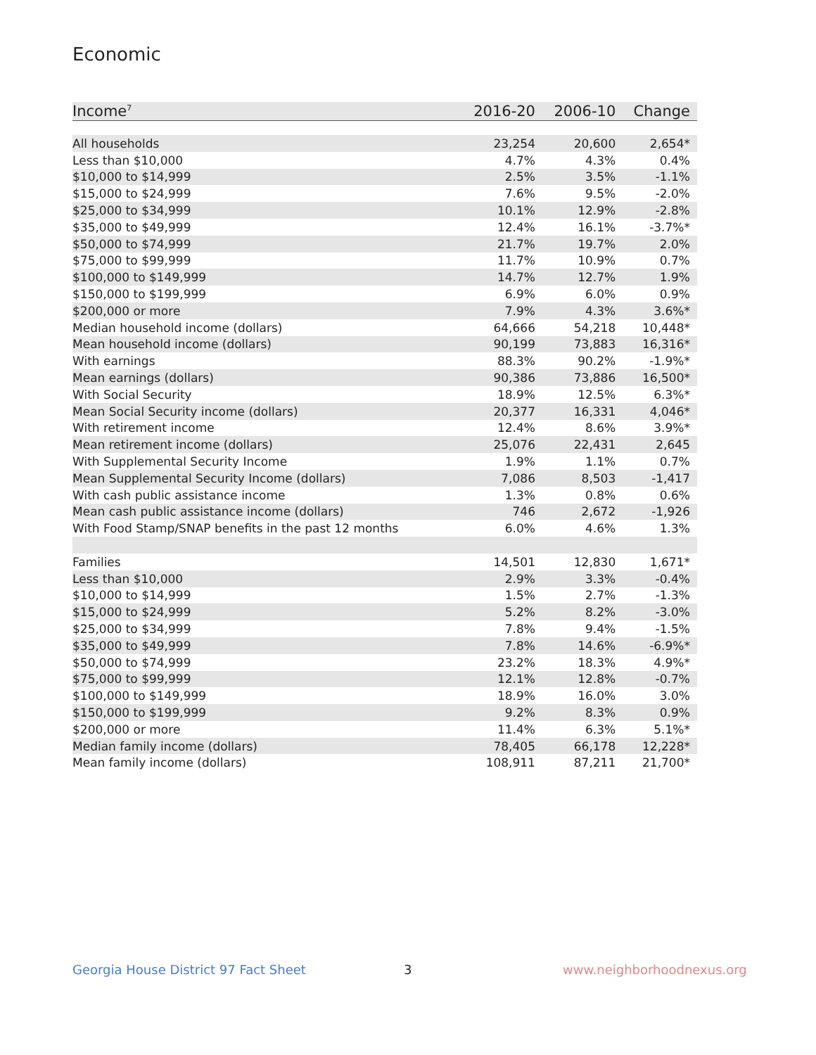Economic
| Income<sup>7</sup> | 2016-20 | 2006-10 | Change |
| --- | --- | --- | --- |
| All households | 23,254 | 20,600 | 2,654* |
| Less than $10,000 | 4.7% | 4.3% | 0.4% |
| $10,000 to $14,999 | 2.5% | 3.5% | -1.1% |
| $15,000 to $24,999 | 7.6% | 9.5% | -2.0% |
| $25,000 to $34,999 | 10.1% | 12.9% | -2.8% |
| $35,000 to $49,999 | 12.4% | 16.1% | -3.7%* |
| $50,000 to $74,999 | 21.7% | 19.7% | 2.0% |
| $75,000 to $99,999 | 11.7% | 10.9% | 0.7% |
| $100,000 to $149,999 | 14.7% | 12.7% | 1.9% |
| $150,000 to $199,999 | 6.9% | 6.0% | 0.9% |
| $200,000 or more | 7.9% | 4.3% | 3.6%* |
| Median household income (dollars) | 64,666 | 54,218 | 10,448* |
| Mean household income (dollars) | 90,199 | 73,883 | 16,316* |
| With earnings | 88.3% | 90.2% | -1.9%* |
| Mean earnings (dollars) | 90,386 | 73,886 | 16,500* |
| With Social Security | 18.9% | 12.5% | 6.3%* |
| Mean Social Security income (dollars) | 20,377 | 16,331 | 4,046* |
| With retirement income | 12.4% | 8.6% | 3.9%* |
| Mean retirement income (dollars) | 25,076 | 22,431 | 2,645 |
| With Supplemental Security Income | 1.9% | 1.1% | 0.7% |
| Mean Supplemental Security Income (dollars) | 7,086 | 8,503 | -1,417 |
| With cash public assistance income | 1.3% | 0.8% | 0.6% |
| Mean cash public assistance income (dollars) | 746 | 2,672 | -1,926 |
| With Food Stamp/SNAP benefits in the past 12 months | 6.0% | 4.6% | 1.3% |
| Families | 14,501 | 12,830 | 1,671* |
| Less than $10,000 | 2.9% | 3.3% | -0.4% |
| $10,000 to $14,999 | 1.5% | 2.7% | -1.3% |
| $15,000 to $24,999 | 5.2% | 8.2% | -3.0% |
| $25,000 to $34,999 | 7.8% | 9.4% | -1.5% |
| $35,000 to $49,999 | 7.8% | 14.6% | -6.9%* |
| $50,000 to $74,999 | 23.2% | 18.3% | 4.9%* |
| $75,000 to $99,999 | 12.1% | 12.8% | -0.7% |
| $100,000 to $149,999 | 18.9% | 16.0% | 3.0% |
| $150,000 to $199,999 | 9.2% | 8.3% | 0.9% |
| $200,000 or more | 11.4% | 6.3% | 5.1%* |
| Median family income (dollars) | 78,405 | 66,178 | 12,228* |
| Mean family income (dollars) | 108,911 | 87,211 | 21,700* |
Georgia House District 97 Fact Sheet
3 www.neighborhoodnexus.org